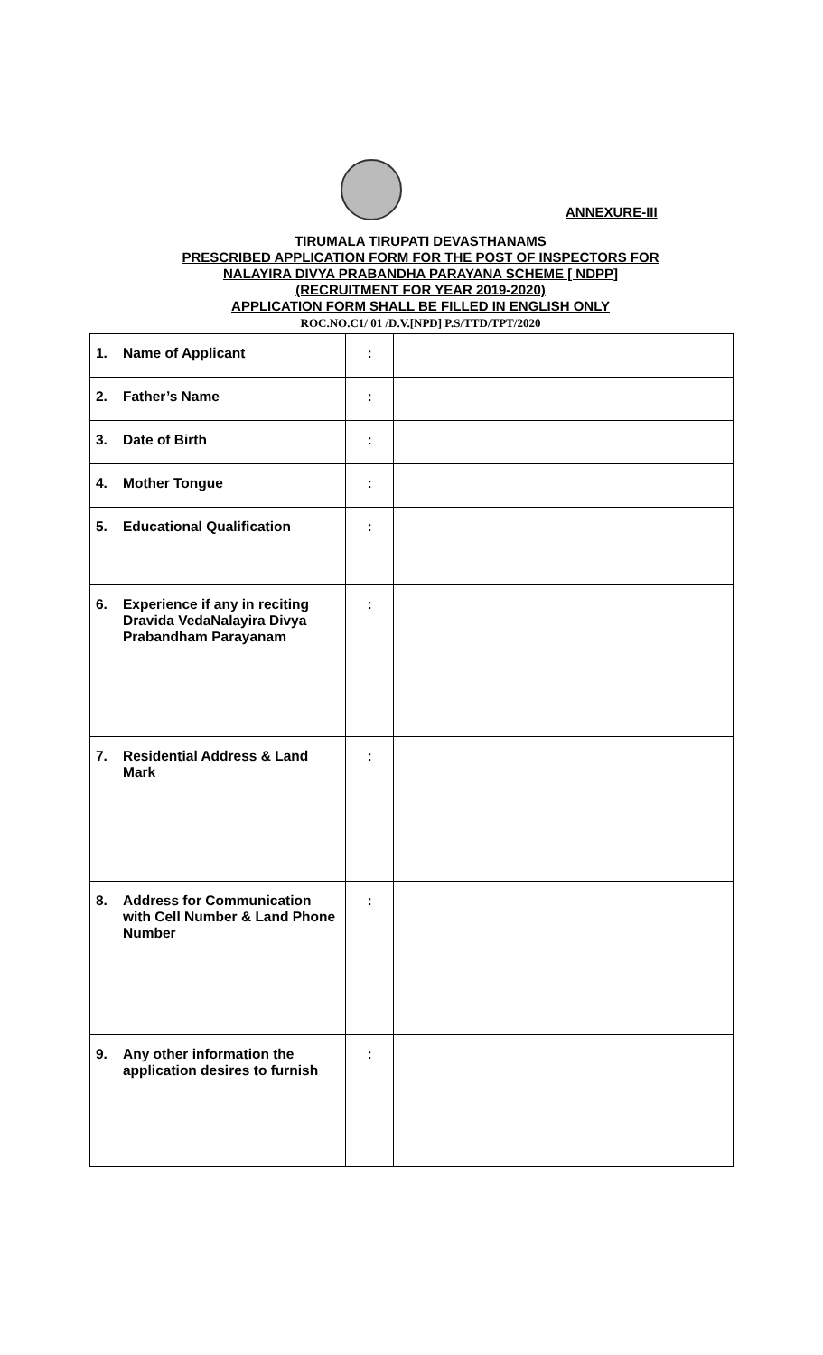ANNEXURE-III
TIRUMALA TIRUPATI DEVASTHANAMS
PRESCRIBED APPLICATION FORM FOR THE POST OF INSPECTORS FOR
NALAYIRA DIVYA PRABANDHA PARAYANA SCHEME [ NDPP]
(RECRUITMENT FOR YEAR 2019-2020)
APPLICATION FORM SHALL BE FILLED IN ENGLISH ONLY
ROC.NO.C1/ 01 /D.V.[NPD] P.S/TTD/TPT/2020
| 1. | Name of Applicant | : | |
| 2. | Father’s Name | : | |
| 3. | Date of Birth | : | |
| 4. | Mother Tongue | : | |
| 5. | Educational Qualification | : | |
| 6. | Experience if any in reciting Dravida VedaNalayira Divya Prabandham Parayanam | : | |
| 7. | Residential Address & Land Mark | : | |
| 8. | Address for Communication with Cell Number & Land Phone Number | : | |
| 9. | Any other information the application desires to furnish | : | |